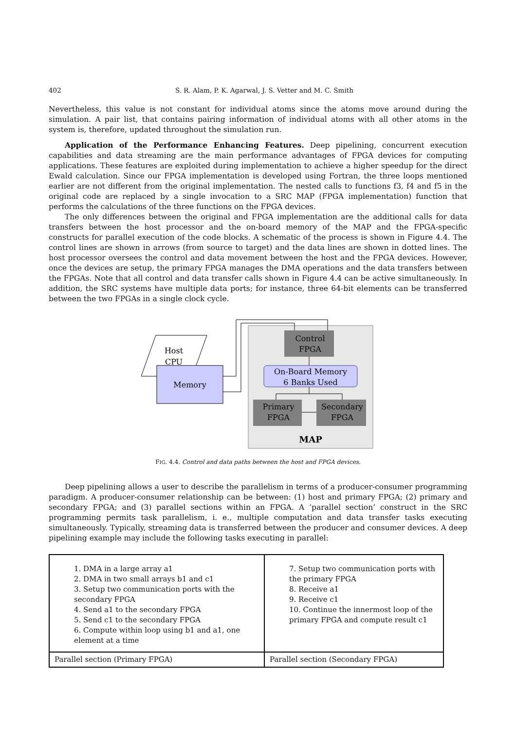402 S. R. Alam, P. K. Agarwal, J. S. Vetter and M. C. Smith
Nevertheless, this value is not constant for individual atoms since the atoms move around during the simulation. A pair list, that contains pairing information of individual atoms with all other atoms in the system is, therefore, updated throughout the simulation run.
Application of the Performance Enhancing Features. Deep pipelining, concurrent execution capabilities and data streaming are the main performance advantages of FPGA devices for computing applications. These features are exploited during implementation to achieve a higher speedup for the direct Ewald calculation. Since our FPGA implementation is developed using Fortran, the three loops mentioned earlier are not different from the original implementation. The nested calls to functions f3, f4 and f5 in the original code are replaced by a single invocation to a SRC MAP (FPGA implementation) function that performs the calculations of the three functions on the FPGA devices.
The only differences between the original and FPGA implementation are the additional calls for data transfers between the host processor and the on-board memory of the MAP and the FPGA-specific constructs for parallel execution of the code blocks. A schematic of the process is shown in Figure 4.4. The control lines are shown in arrows (from source to target) and the data lines are shown in dotted lines. The host processor oversees the control and data movement between the host and the FPGA devices. However, once the devices are setup, the primary FPGA manages the DMA operations and the data transfers between the FPGAs. Note that all control and data transfer calls shown in Figure 4.4 can be active simultaneously. In addition, the SRC systems have multiple data ports; for instance, three 64-bit elements can be transferred between the two FPGAs in a single clock cycle.
Host
CPU
Memory
Control
FPGA
On-Board Memory
6 Banks Used
Primary
FPGA
Secondary
FPGA
MAP
FIG. 4.4. Control and data paths between the host and FPGA devices.
Deep pipelining allows a user to describe the parallelism in terms of a producer-consumer programming paradigm. A producer-consumer relationship can be between: (1) host and primary FPGA; (2) primary and secondary FPGA; and (3) parallel sections within an FPGA. A ‘parallel section’ construct in the SRC programming permits task parallelism, i. e., multiple computation and data transfer tasks executing simultaneously. Typically, streaming data is transferred between the producer and consumer devices. A deep pipelining example may include the following tasks executing in parallel:
| 1. DMA in a large array a1 2. DMA in two small arrays b1 and c1 3. Setup two communication ports with the secondary FPGA 4. Send a1 to the secondary FPGA 5. Send c1 to the secondary FPGA 6. Compute within loop using b1 and a1, one element at a time | 7. Setup two communication ports with the primary FPGA 8. Receive a1 9. Receive c1 10. Continue the innermost loop of the primary FPGA and compute result c1 |
| Parallel section (Primary FPGA) | Parallel section (Secondary FPGA) |